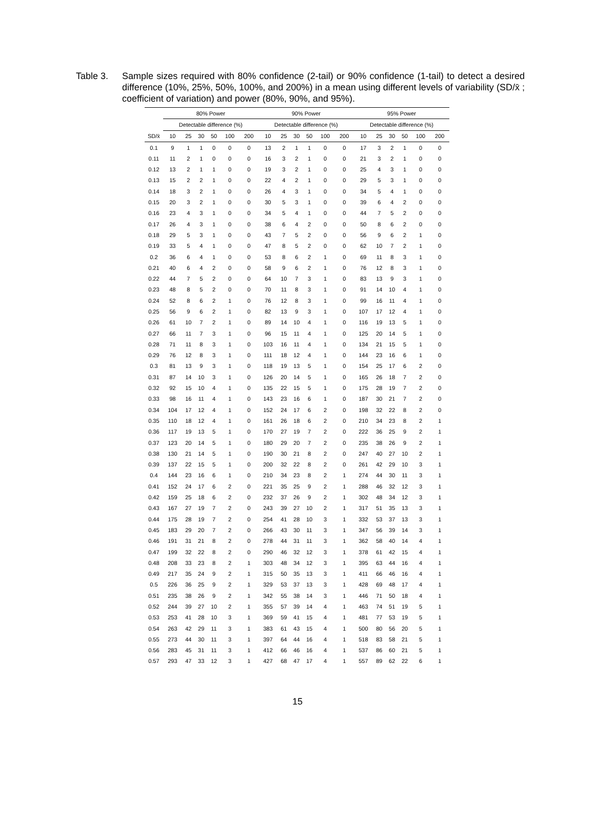Table 3. Sample sizes required with 80% confidence (2-tail) or 90% confidence (1-tail) to detect a desired difference (10%, 25%, 50%, 100%, and 200%) in a mean using different levels of variability (SD/x̄ ; coefficient of variation) and power (80%, 90%, and 95%).
| | 80% Power | | | | | | | 90% Power | | | | | | | 95% Power | | | | | |
| --- | --- | --- | --- | --- | --- | --- | --- | --- | --- | --- | --- | --- | --- | --- | --- | --- | --- | --- | --- | --- |
| | Detectable difference (%) | | | | | | | Detectable difference (%) | | | | | | | Detectable difference (%) | | | | | |
| SD/x̄ | 10 | 25 | 30 | 50 | 100 | 200 | | 10 | 25 | 30 | 50 | 100 | 200 | | 10 | 25 | 30 | 50 | 100 | 200 |
| 0.1 | 9 | 1 | 1 | 0 | 0 | 0 | | 13 | 2 | 1 | 1 | 0 | 0 | | 17 | 3 | 2 | 1 | 0 | 0 |
| 0.11 | 11 | 2 | 1 | 0 | 0 | 0 | | 16 | 3 | 2 | 1 | 0 | 0 | | 21 | 3 | 2 | 1 | 0 | 0 |
| 0.12 | 13 | 2 | 1 | 1 | 0 | 0 | | 19 | 3 | 2 | 1 | 0 | 0 | | 25 | 4 | 3 | 1 | 0 | 0 |
| 0.13 | 15 | 2 | 2 | 1 | 0 | 0 | | 22 | 4 | 2 | 1 | 0 | 0 | | 29 | 5 | 3 | 1 | 0 | 0 |
| 0.14 | 18 | 3 | 2 | 1 | 0 | 0 | | 26 | 4 | 3 | 1 | 0 | 0 | | 34 | 5 | 4 | 1 | 0 | 0 |
| 0.15 | 20 | 3 | 2 | 1 | 0 | 0 | | 30 | 5 | 3 | 1 | 0 | 0 | | 39 | 6 | 4 | 2 | 0 | 0 |
| 0.16 | 23 | 4 | 3 | 1 | 0 | 0 | | 34 | 5 | 4 | 1 | 0 | 0 | | 44 | 7 | 5 | 2 | 0 | 0 |
| 0.17 | 26 | 4 | 3 | 1 | 0 | 0 | | 38 | 6 | 4 | 2 | 0 | 0 | | 50 | 8 | 6 | 2 | 0 | 0 |
| 0.18 | 29 | 5 | 3 | 1 | 0 | 0 | | 43 | 7 | 5 | 2 | 0 | 0 | | 56 | 9 | 6 | 2 | 1 | 0 |
| 0.19 | 33 | 5 | 4 | 1 | 0 | 0 | | 47 | 8 | 5 | 2 | 0 | 0 | | 62 | 10 | 7 | 2 | 1 | 0 |
| 0.2 | 36 | 6 | 4 | 1 | 0 | 0 | | 53 | 8 | 6 | 2 | 1 | 0 | | 69 | 11 | 8 | 3 | 1 | 0 |
| 0.21 | 40 | 6 | 4 | 2 | 0 | 0 | | 58 | 9 | 6 | 2 | 1 | 0 | | 76 | 12 | 8 | 3 | 1 | 0 |
| 0.22 | 44 | 7 | 5 | 2 | 0 | 0 | | 64 | 10 | 7 | 3 | 1 | 0 | | 83 | 13 | 9 | 3 | 1 | 0 |
| 0.23 | 48 | 8 | 5 | 2 | 0 | 0 | | 70 | 11 | 8 | 3 | 1 | 0 | | 91 | 14 | 10 | 4 | 1 | 0 |
| 0.24 | 52 | 8 | 6 | 2 | 1 | 0 | | 76 | 12 | 8 | 3 | 1 | 0 | | 99 | 16 | 11 | 4 | 1 | 0 |
| 0.25 | 56 | 9 | 6 | 2 | 1 | 0 | | 82 | 13 | 9 | 3 | 1 | 0 | | 107 | 17 | 12 | 4 | 1 | 0 |
| 0.26 | 61 | 10 | 7 | 2 | 1 | 0 | | 89 | 14 | 10 | 4 | 1 | 0 | | 116 | 19 | 13 | 5 | 1 | 0 |
| 0.27 | 66 | 11 | 7 | 3 | 1 | 0 | | 96 | 15 | 11 | 4 | 1 | 0 | | 125 | 20 | 14 | 5 | 1 | 0 |
| 0.28 | 71 | 11 | 8 | 3 | 1 | 0 | | 103 | 16 | 11 | 4 | 1 | 0 | | 134 | 21 | 15 | 5 | 1 | 0 |
| 0.29 | 76 | 12 | 8 | 3 | 1 | 0 | | 111 | 18 | 12 | 4 | 1 | 0 | | 144 | 23 | 16 | 6 | 1 | 0 |
| 0.3 | 81 | 13 | 9 | 3 | 1 | 0 | | 118 | 19 | 13 | 5 | 1 | 0 | | 154 | 25 | 17 | 6 | 2 | 0 |
| 0.31 | 87 | 14 | 10 | 3 | 1 | 0 | | 126 | 20 | 14 | 5 | 1 | 0 | | 165 | 26 | 18 | 7 | 2 | 0 |
| 0.32 | 92 | 15 | 10 | 4 | 1 | 0 | | 135 | 22 | 15 | 5 | 1 | 0 | | 175 | 28 | 19 | 7 | 2 | 0 |
| 0.33 | 98 | 16 | 11 | 4 | 1 | 0 | | 143 | 23 | 16 | 6 | 1 | 0 | | 187 | 30 | 21 | 7 | 2 | 0 |
| 0.34 | 104 | 17 | 12 | 4 | 1 | 0 | | 152 | 24 | 17 | 6 | 2 | 0 | | 198 | 32 | 22 | 8 | 2 | 0 |
| 0.35 | 110 | 18 | 12 | 4 | 1 | 0 | | 161 | 26 | 18 | 6 | 2 | 0 | | 210 | 34 | 23 | 8 | 2 | 1 |
| 0.36 | 117 | 19 | 13 | 5 | 1 | 0 | | 170 | 27 | 19 | 7 | 2 | 0 | | 222 | 36 | 25 | 9 | 2 | 1 |
| 0.37 | 123 | 20 | 14 | 5 | 1 | 0 | | 180 | 29 | 20 | 7 | 2 | 0 | | 235 | 38 | 26 | 9 | 2 | 1 |
| 0.38 | 130 | 21 | 14 | 5 | 1 | 0 | | 190 | 30 | 21 | 8 | 2 | 0 | | 247 | 40 | 27 | 10 | 2 | 1 |
| 0.39 | 137 | 22 | 15 | 5 | 1 | 0 | | 200 | 32 | 22 | 8 | 2 | 0 | | 261 | 42 | 29 | 10 | 3 | 1 |
| 0.4 | 144 | 23 | 16 | 6 | 1 | 0 | | 210 | 34 | 23 | 8 | 2 | 1 | | 274 | 44 | 30 | 11 | 3 | 1 |
| 0.41 | 152 | 24 | 17 | 6 | 2 | 0 | | 221 | 35 | 25 | 9 | 2 | 1 | | 288 | 46 | 32 | 12 | 3 | 1 |
| 0.42 | 159 | 25 | 18 | 6 | 2 | 0 | | 232 | 37 | 26 | 9 | 2 | 1 | | 302 | 48 | 34 | 12 | 3 | 1 |
| 0.43 | 167 | 27 | 19 | 7 | 2 | 0 | | 243 | 39 | 27 | 10 | 2 | 1 | | 317 | 51 | 35 | 13 | 3 | 1 |
| 0.44 | 175 | 28 | 19 | 7 | 2 | 0 | | 254 | 41 | 28 | 10 | 3 | 1 | | 332 | 53 | 37 | 13 | 3 | 1 |
| 0.45 | 183 | 29 | 20 | 7 | 2 | 0 | | 266 | 43 | 30 | 11 | 3 | 1 | | 347 | 56 | 39 | 14 | 3 | 1 |
| 0.46 | 191 | 31 | 21 | 8 | 2 | 0 | | 278 | 44 | 31 | 11 | 3 | 1 | | 362 | 58 | 40 | 14 | 4 | 1 |
| 0.47 | 199 | 32 | 22 | 8 | 2 | 0 | | 290 | 46 | 32 | 12 | 3 | 1 | | 378 | 61 | 42 | 15 | 4 | 1 |
| 0.48 | 208 | 33 | 23 | 8 | 2 | 1 | | 303 | 48 | 34 | 12 | 3 | 1 | | 395 | 63 | 44 | 16 | 4 | 1 |
| 0.49 | 217 | 35 | 24 | 9 | 2 | 1 | | 315 | 50 | 35 | 13 | 3 | 1 | | 411 | 66 | 46 | 16 | 4 | 1 |
| 0.5 | 226 | 36 | 25 | 9 | 2 | 1 | | 329 | 53 | 37 | 13 | 3 | 1 | | 428 | 69 | 48 | 17 | 4 | 1 |
| 0.51 | 235 | 38 | 26 | 9 | 2 | 1 | | 342 | 55 | 38 | 14 | 3 | 1 | | 446 | 71 | 50 | 18 | 4 | 1 |
| 0.52 | 244 | 39 | 27 | 10 | 2 | 1 | | 355 | 57 | 39 | 14 | 4 | 1 | | 463 | 74 | 51 | 19 | 5 | 1 |
| 0.53 | 253 | 41 | 28 | 10 | 3 | 1 | | 369 | 59 | 41 | 15 | 4 | 1 | | 481 | 77 | 53 | 19 | 5 | 1 |
| 0.54 | 263 | 42 | 29 | 11 | 3 | 1 | | 383 | 61 | 43 | 15 | 4 | 1 | | 500 | 80 | 56 | 20 | 5 | 1 |
| 0.55 | 273 | 44 | 30 | 11 | 3 | 1 | | 397 | 64 | 44 | 16 | 4 | 1 | | 518 | 83 | 58 | 21 | 5 | 1 |
| 0.56 | 283 | 45 | 31 | 11 | 3 | 1 | | 412 | 66 | 46 | 16 | 4 | 1 | | 537 | 86 | 60 | 21 | 5 | 1 |
| 0.57 | 293 | 47 | 33 | 12 | 3 | 1 | | 427 | 68 | 47 | 17 | 4 | 1 | | 557 | 89 | 62 | 22 | 6 | 1 |
15